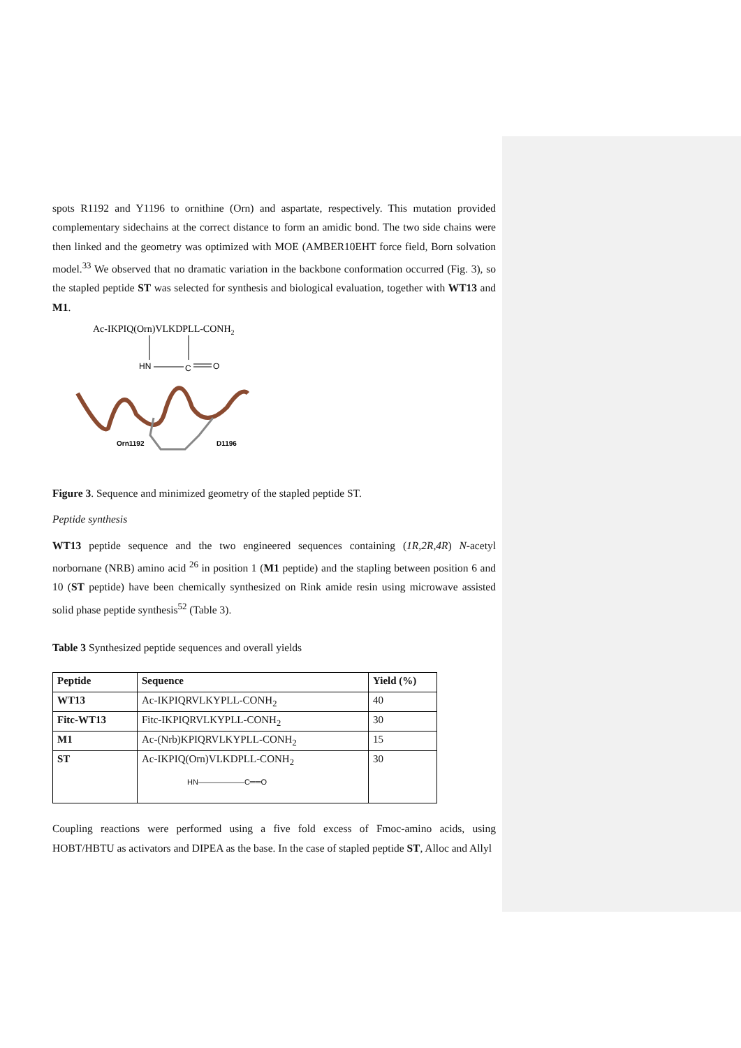spots R1192 and Y1196 to ornithine (Orn) and aspartate, respectively. This mutation provided complementary sidechains at the correct distance to form an amidic bond. The two side chains were then linked and the geometry was optimized with MOE (AMBER10EHT force field, Born solvation model.<sup>33</sup> We observed that no dramatic variation in the backbone conformation occurred (Fig. 3), so the stapled peptide ST was selected for synthesis and biological evaluation, together with WT13 and M1.
Ac-IKPIQ(Orn)VLKDPLL-CONH2
HN
C
O
Orn1192
D1196
Figure 3. Sequence and minimized geometry of the stapled peptide ST.
Peptide synthesis
WT13 peptide sequence and the two engineered sequences containing (1R,2R,4R) N-acetyl norbornane (NRB) amino acid <sup>26</sup> in position 1 (M1 peptide) and the stapling between position 6 and 10 (ST peptide) have been chemically synthesized on Rink amide resin using microwave assisted solid phase peptide synthesis<sup>52</sup> (Table 3).
Table 3 Synthesized peptide sequences and overall yields
| Peptide | Sequence | Yield (%) |
| --- | --- | --- |
| WT13 | Ac-IKPIQRVLKYPLL-CONH<sub>2</sub> | 40 |
| Fitc-WT13 | Fitc-IKPIQRVLKYPLL-CONH<sub>2</sub> | 30 |
| M1 | Ac-(Nrb)KPIQRVLKYPLL-CONH<sub>2</sub> | 15 |
| ST | Ac-IKPIQ(Orn)VLKDPLL-CONH<sub>2</sub> HN——————C══O | 30 |
Coupling reactions were performed using a five fold excess of Fmoc-amino acids, using HOBT/HBTU as activators and DIPEA as the base. In the case of stapled peptide ST, Alloc and Allyl